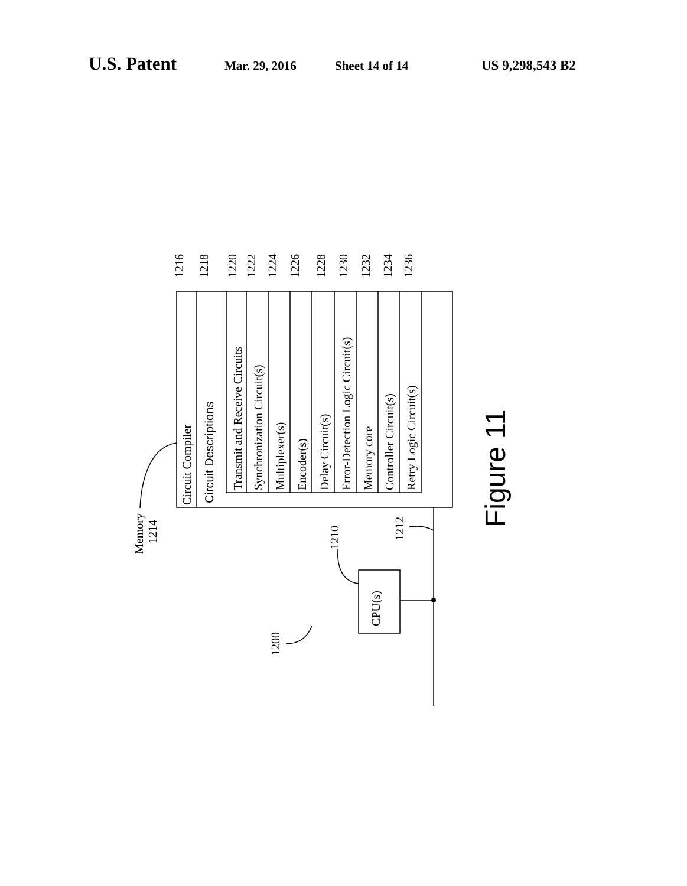U.S. Patent Mar. 29, 2016 Sheet 14 of 14 US 9,298,543 B2
Circuit Compiler
Circuit Descriptions
Transmit and Receive Circuits
Synchronization Circuit(s)
Multiplexer(s)
Encoder(s)
Delay Circuit(s)
Error-Detection Logic Circuit(s)
Memory core
Controller Circuit(s)
Retry Logic Circuit(s)
CPU(s)
Memory
1214
1210
1212
1200
1216
1218
1220
1222
1224
1226
1228
1230
1232
1234
1236
Figure 11